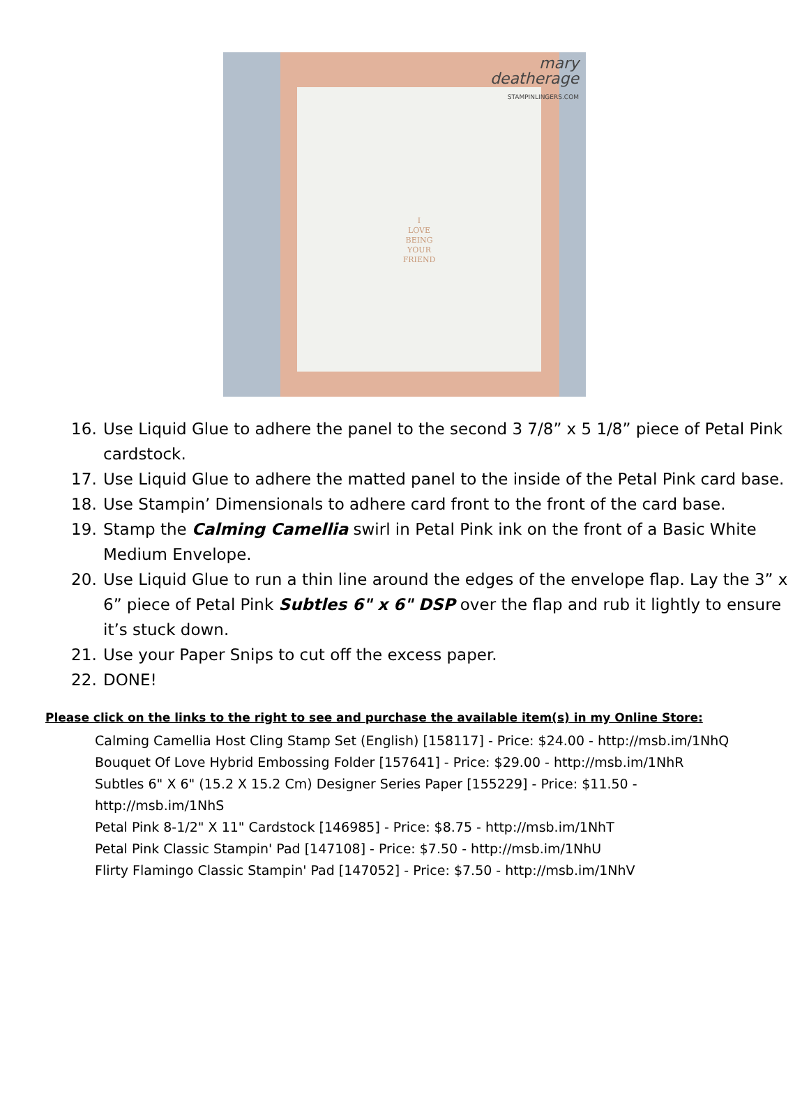I
LOVE
BEING
YOUR
FRIEND
mary
deatherage
STAMPINLINGERS.COM
16. Use Liquid Glue to adhere the panel to the second 3 7/8” x 5 1/8” piece of Petal Pink cardstock.
17. Use Liquid Glue to adhere the matted panel to the inside of the Petal Pink card base.
18. Use Stampin’ Dimensionals to adhere card front to the front of the card base.
19. Stamp the Calming Camellia swirl in Petal Pink ink on the front of a Basic White Medium Envelope.
20. Use Liquid Glue to run a thin line around the edges of the envelope flap. Lay the 3” x 6” piece of Petal Pink Subtles 6" x 6" DSP over the flap and rub it lightly to ensure it’s stuck down.
21. Use your Paper Snips to cut off the excess paper.
22. DONE!
Please click on the links to the right to see and purchase the available item(s) in my Online Store:
Calming Camellia Host Cling Stamp Set (English) [158117] - Price: $24.00 - http://msb.im/1NhQ
Bouquet Of Love Hybrid Embossing Folder [157641] - Price: $29.00 - http://msb.im/1NhR
Subtles 6" X 6" (15.2 X 15.2 Cm) Designer Series Paper [155229] - Price: $11.50 - http://msb.im/1NhS
Petal Pink 8-1/2" X 11" Cardstock [146985] - Price: $8.75 - http://msb.im/1NhT
Petal Pink Classic Stampin' Pad [147108] - Price: $7.50 - http://msb.im/1NhU
Flirty Flamingo Classic Stampin' Pad [147052] - Price: $7.50 - http://msb.im/1NhV